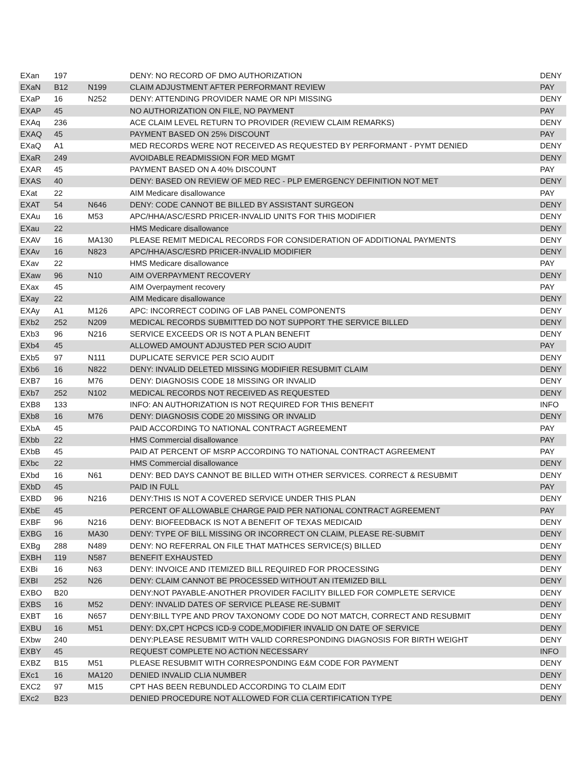| EXan | 197 | | DENY: NO RECORD OF DMO AUTHORIZATION | DENY |
| EXaN | B12 | N199 | CLAIM ADJUSTMENT AFTER PERFORMANT REVIEW | PAY |
| EXaP | 16 | N252 | DENY: ATTENDING PROVIDER NAME OR NPI MISSING | DENY |
| EXAP | 45 | | NO AUTHORIZATION ON FILE, NO PAYMENT | PAY |
| EXAq | 236 | | ACE CLAIM LEVEL RETURN TO PROVIDER (REVIEW CLAIM REMARKS) | DENY |
| EXAQ | 45 | | PAYMENT BASED ON 25% DISCOUNT | PAY |
| EXaQ | A1 | | MED RECORDS WERE NOT RECEIVED AS REQUESTED BY PERFORMANT - PYMT DENIED | DENY |
| EXaR | 249 | | AVOIDABLE READMISSION FOR MED MGMT | DENY |
| EXAR | 45 | | PAYMENT BASED ON A 40% DISCOUNT | PAY |
| EXAS | 40 | | DENY: BASED ON REVIEW OF MED REC - PLP EMERGENCY DEFINITION NOT MET | DENY |
| EXat | 22 | | AIM Medicare disallowance | PAY |
| EXAT | 54 | N646 | DENY: CODE CANNOT BE BILLED BY ASSISTANT SURGEON | DENY |
| EXAu | 16 | M53 | APC/HHA/ASC/ESRD PRICER-INVALID UNITS FOR THIS MODIFIER | DENY |
| EXau | 22 | | HMS Medicare disallowance | DENY |
| EXAV | 16 | MA130 | PLEASE REMIT MEDICAL RECORDS FOR CONSIDERATION OF ADDITIONAL PAYMENTS | DENY |
| EXAv | 16 | N823 | APC/HHA/ASC/ESRD PRICER-INVALID MODIFIER | DENY |
| EXav | 22 | | HMS Medicare disallowance | PAY |
| EXaw | 96 | N10 | AIM OVERPAYMENT RECOVERY | DENY |
| EXax | 45 | | AIM Overpayment recovery | PAY |
| EXay | 22 | | AIM Medicare disallowance | DENY |
| EXAy | A1 | M126 | APC: INCORRECT CODING OF LAB PANEL COMPONENTS | DENY |
| EXb2 | 252 | N209 | MEDICAL RECORDS SUBMITTED DO NOT SUPPORT THE SERVICE BILLED | DENY |
| EXb3 | 96 | N216 | SERVICE EXCEEDS OR IS NOT A PLAN BENEFIT | DENY |
| EXb4 | 45 | | ALLOWED AMOUNT ADJUSTED PER SCIO AUDIT | PAY |
| EXb5 | 97 | N111 | DUPLICATE SERVICE PER SCIO AUDIT | DENY |
| EXb6 | 16 | N822 | DENY: INVALID DELETED MISSING MODIFIER RESUBMIT CLAIM | DENY |
| EXB7 | 16 | M76 | DENY: DIAGNOSIS CODE 18 MISSING OR INVALID | DENY |
| EXb7 | 252 | N102 | MEDICAL RECORDS NOT RECEIVED AS REQUESTED | DENY |
| EXB8 | 133 | | INFO: AN AUTHORIZATION IS NOT REQUIRED FOR THIS BENEFIT | INFO |
| EXb8 | 16 | M76 | DENY: DIAGNOSIS CODE 20 MISSING OR INVALID | DENY |
| EXbA | 45 | | PAID ACCORDING TO NATIONAL CONTRACT AGREEMENT | PAY |
| EXbb | 22 | | HMS Commercial disallowance | PAY |
| EXbB | 45 | | PAID AT PERCENT OF MSRP ACCORDING TO NATIONAL CONTRACT AGREEMENT | PAY |
| EXbc | 22 | | HMS Commercial disallowance | DENY |
| EXbd | 16 | N61 | DENY: BED DAYS CANNOT BE BILLED WITH OTHER SERVICES. CORRECT & RESUBMIT | DENY |
| EXbD | 45 | | PAID IN FULL | PAY |
| EXBD | 96 | N216 | DENY:THIS IS NOT A COVERED SERVICE UNDER THIS PLAN | DENY |
| EXbE | 45 | | PERCENT OF ALLOWABLE CHARGE PAID PER NATIONAL CONTRACT AGREEMENT | PAY |
| EXBF | 96 | N216 | DENY: BIOFEEDBACK IS NOT A BENEFIT OF TEXAS MEDICAID | DENY |
| EXBG | 16 | MA30 | DENY: TYPE OF BILL MISSING OR INCORRECT ON CLAIM, PLEASE RE-SUBMIT | DENY |
| EXBg | 288 | N489 | DENY: NO REFERRAL ON FILE THAT MATHCES SERVICE(S) BILLED | DENY |
| EXBH | 119 | N587 | BENEFIT EXHAUSTED | DENY |
| EXBi | 16 | N63 | DENY: INVOICE AND ITEMIZED BILL REQUIRED FOR PROCESSING | DENY |
| EXBI | 252 | N26 | DENY: CLAIM CANNOT BE PROCESSED WITHOUT AN ITEMIZED BILL | DENY |
| EXBO | B20 | | DENY:NOT PAYABLE-ANOTHER PROVIDER FACILITY BILLED FOR COMPLETE SERVICE | DENY |
| EXBS | 16 | M52 | DENY: INVALID DATES OF SERVICE PLEASE RE-SUBMIT | DENY |
| EXBT | 16 | N657 | DENY:BILL TYPE AND PROV TAXONOMY CODE DO NOT MATCH, CORRECT AND RESUBMIT | DENY |
| EXBU | 16 | M51 | DENY: DX,CPT HCPCS ICD-9 CODE,MODIFIER INVALID ON DATE OF SERVICE | DENY |
| EXbw | 240 | | DENY:PLEASE RESUBMIT WITH VALID CORRESPONDING DIAGNOSIS FOR BIRTH WEIGHT | DENY |
| EXBY | 45 | | REQUEST COMPLETE NO ACTION NECESSARY | INFO |
| EXBZ | B15 | M51 | PLEASE RESUBMIT WITH CORRESPONDING E&M CODE FOR PAYMENT | DENY |
| EXc1 | 16 | MA120 | DENIED INVALID CLIA NUMBER | DENY |
| EXC2 | 97 | M15 | CPT HAS BEEN REBUNDLED ACCORDING TO CLAIM EDIT | DENY |
| EXc2 | B23 | | DENIED PROCEDURE NOT ALLOWED FOR CLIA CERTIFICATION TYPE | DENY |